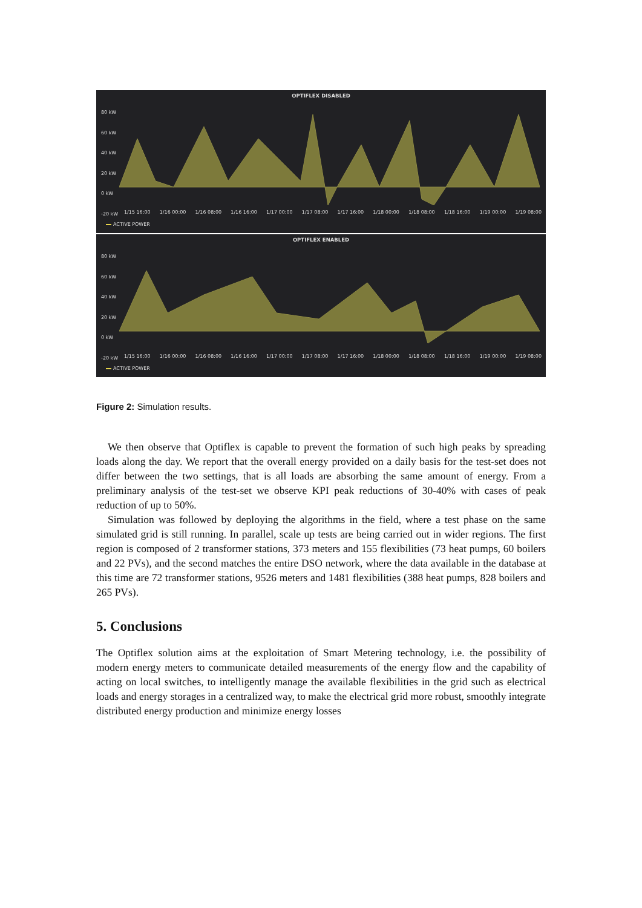OPTIFLEX DISABLED
80 kW
60 kW
40 kW
20 kW
0 kW
-20 kW
1/15 16:00 1/16 00:00 1/16 08:00 1/16 16:00 1/17 00:00 1/17 08:00 1/17 16:00 1/18 00:00 1/18 08:00 1/18 16:00 1/19 00:00 1/19 08:00
ACTIVE POWER
OPTIFLEX ENABLED
80 kW
60 kW
40 kW
20 kW
0 kW
-20 kW
1/15 16:00 1/16 00:00 1/16 08:00 1/16 16:00 1/17 00:00 1/17 08:00 1/17 16:00 1/18 00:00 1/18 08:00 1/18 16:00 1/19 00:00 1/19 08:00
ACTIVE POWER
Figure 2: Simulation results.
We then observe that Optiflex is capable to prevent the formation of such high peaks by spreading loads along the day. We report that the overall energy provided on a daily basis for the test-set does not differ between the two settings, that is all loads are absorbing the same amount of energy. From a preliminary analysis of the test-set we observe KPI peak reductions of 30-40% with cases of peak reduction of up to 50%.
Simulation was followed by deploying the algorithms in the field, where a test phase on the same simulated grid is still running. In parallel, scale up tests are being carried out in wider regions. The first region is composed of 2 transformer stations, 373 meters and 155 flexibilities (73 heat pumps, 60 boilers and 22 PVs), and the second matches the entire DSO network, where the data available in the database at this time are 72 transformer stations, 9526 meters and 1481 flexibilities (388 heat pumps, 828 boilers and 265 PVs).
5. Conclusions
The Optiflex solution aims at the exploitation of Smart Metering technology, i.e. the possibility of modern energy meters to communicate detailed measurements of the energy flow and the capability of acting on local switches, to intelligently manage the available flexibilities in the grid such as electrical loads and energy storages in a centralized way, to make the electrical grid more robust, smoothly integrate distributed energy production and minimize energy losses